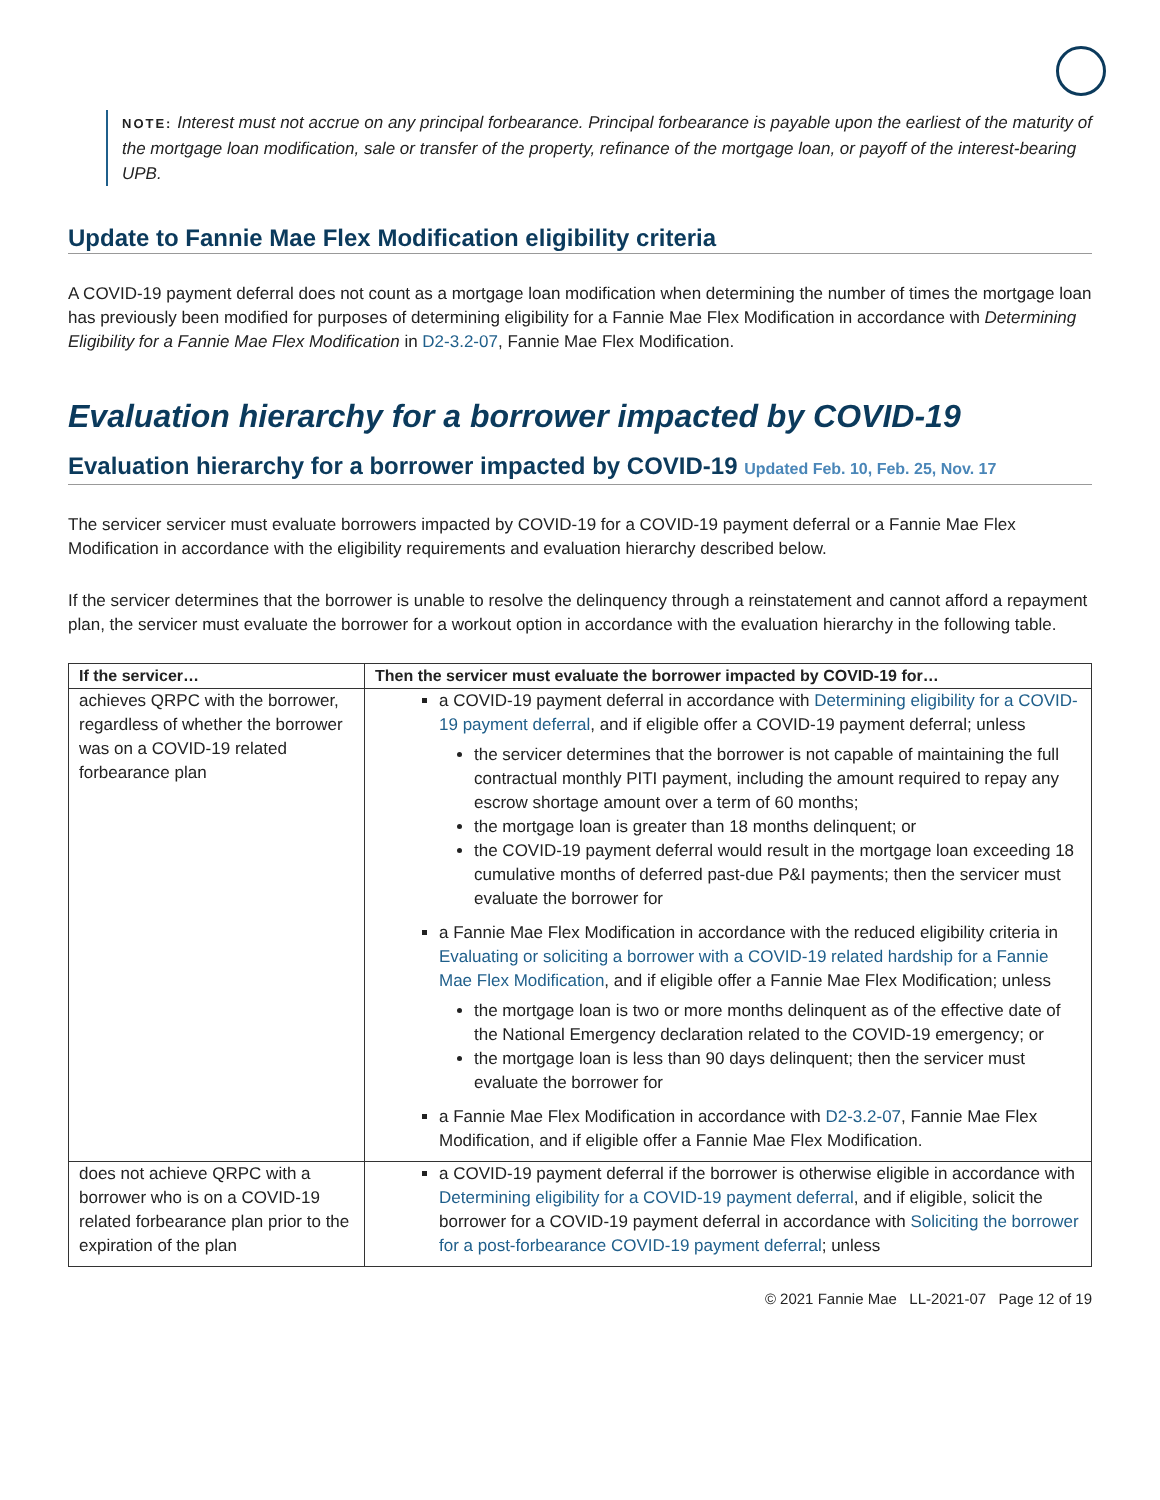NOTE: Interest must not accrue on any principal forbearance. Principal forbearance is payable upon the earliest of the maturity of the mortgage loan modification, sale or transfer of the property, refinance of the mortgage loan, or payoff of the interest-bearing UPB.
Update to Fannie Mae Flex Modification eligibility criteria
A COVID-19 payment deferral does not count as a mortgage loan modification when determining the number of times the mortgage loan has previously been modified for purposes of determining eligibility for a Fannie Mae Flex Modification in accordance with Determining Eligibility for a Fannie Mae Flex Modification in D2-3.2-07, Fannie Mae Flex Modification.
Evaluation hierarchy for a borrower impacted by COVID-19
Evaluation hierarchy for a borrower impacted by COVID-19 Updated Feb. 10, Feb. 25, Nov. 17
The servicer servicer must evaluate borrowers impacted by COVID-19 for a COVID-19 payment deferral or a Fannie Mae Flex Modification in accordance with the eligibility requirements and evaluation hierarchy described below.
If the servicer determines that the borrower is unable to resolve the delinquency through a reinstatement and cannot afford a repayment plan, the servicer must evaluate the borrower for a workout option in accordance with the evaluation hierarchy in the following table.
| If the servicer… | Then the servicer must evaluate the borrower impacted by COVID-19 for… |
| --- | --- |
| achieves QRPC with the borrower, regardless of whether the borrower was on a COVID-19 related forbearance plan | a COVID-19 payment deferral in accordance with Determining eligibility for a COVID-19 payment deferral , and if eligible offer a COVID-19 payment deferral; unless the servicer determines that the borrower is not capable of maintaining the full contractual monthly PITI payment, including the amount required to repay any escrow shortage amount over a term of 60 months; the mortgage loan is greater than 18 months delinquent; or the COVID-19 payment deferral would result in the mortgage loan exceeding 18 cumulative months of deferred past-due P&I payments; then the servicer must evaluate the borrower for a Fannie Mae Flex Modification in accordance with the reduced eligibility criteria in Evaluating or soliciting a borrower with a COVID-19 related hardship for a Fannie Mae Flex Modification , and if eligible offer a Fannie Mae Flex Modification; unless the mortgage loan is two or more months delinquent as of the effective date of the National Emergency declaration related to the COVID-19 emergency; or the mortgage loan is less than 90 days delinquent; then the servicer must evaluate the borrower for a Fannie Mae Flex Modification in accordance with D2-3.2-07 , Fannie Mae Flex Modification, and if eligible offer a Fannie Mae Flex Modification. |
| does not achieve QRPC with a borrower who is on a COVID-19 related forbearance plan prior to the expiration of the plan | a COVID-19 payment deferral if the borrower is otherwise eligible in accordance with Determining eligibility for a COVID-19 payment deferral , and if eligible, solicit the borrower for a COVID-19 payment deferral in accordance with Soliciting the borrower for a post-forbearance COVID-19 payment deferral ; unless |
© 2021 Fannie Mae LL-2021-07 Page 12 of 19